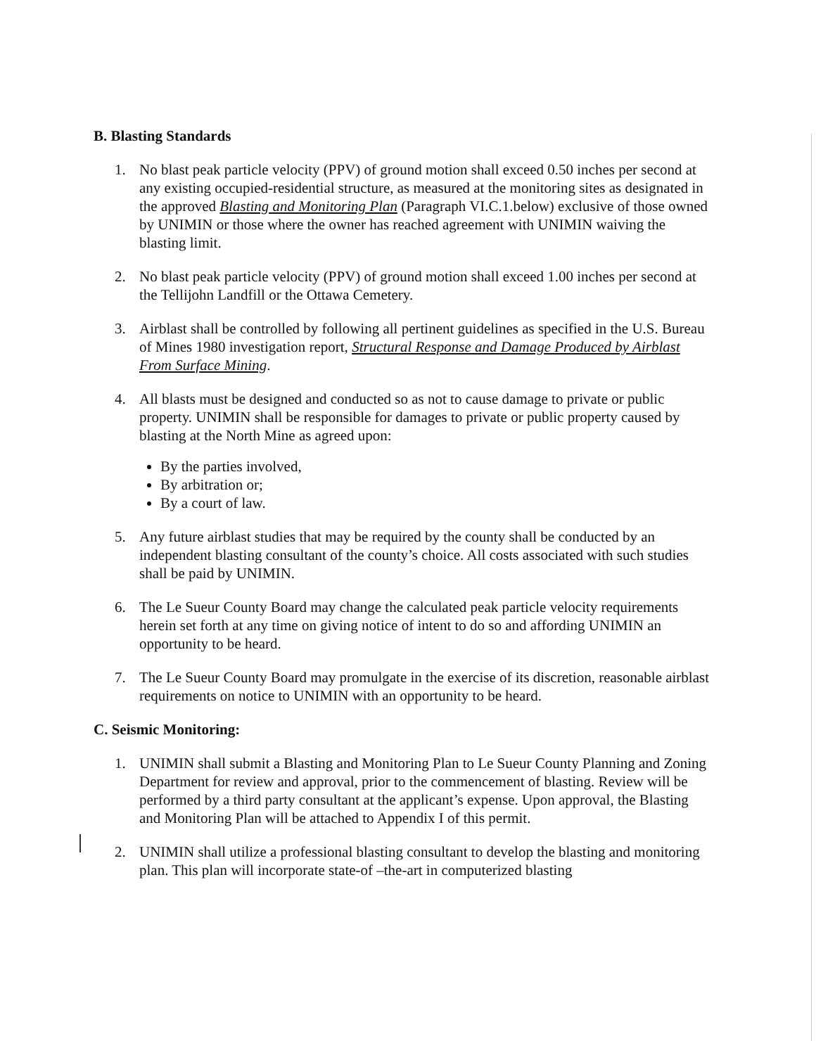B. Blasting Standards
1. No blast peak particle velocity (PPV) of ground motion shall exceed 0.50 inches per second at any existing occupied-residential structure, as measured at the monitoring sites as designated in the approved Blasting and Monitoring Plan (Paragraph VI.C.1.below) exclusive of those owned by UNIMIN or those where the owner has reached agreement with UNIMIN waiving the blasting limit.
2. No blast peak particle velocity (PPV) of ground motion shall exceed 1.00 inches per second at the Tellijohn Landfill or the Ottawa Cemetery.
3. Airblast shall be controlled by following all pertinent guidelines as specified in the U.S. Bureau of Mines 1980 investigation report, Structural Response and Damage Produced by Airblast From Surface Mining.
4. All blasts must be designed and conducted so as not to cause damage to private or public property. UNIMIN shall be responsible for damages to private or public property caused by blasting at the North Mine as agreed upon:
By the parties involved,
By arbitration or;
By a court of law.
5. Any future airblast studies that may be required by the county shall be conducted by an independent blasting consultant of the county’s choice. All costs associated with such studies shall be paid by UNIMIN.
6. The Le Sueur County Board may change the calculated peak particle velocity requirements herein set forth at any time on giving notice of intent to do so and affording UNIMIN an opportunity to be heard.
7. The Le Sueur County Board may promulgate in the exercise of its discretion, reasonable airblast requirements on notice to UNIMIN with an opportunity to be heard.
C. Seismic Monitoring:
1. UNIMIN shall submit a Blasting and Monitoring Plan to Le Sueur County Planning and Zoning Department for review and approval, prior to the commencement of blasting. Review will be performed by a third party consultant at the applicant’s expense. Upon approval, the Blasting and Monitoring Plan will be attached to Appendix I of this permit.
2. UNIMIN shall utilize a professional blasting consultant to develop the blasting and monitoring plan. This plan will incorporate state-of –the-art in computerized blasting